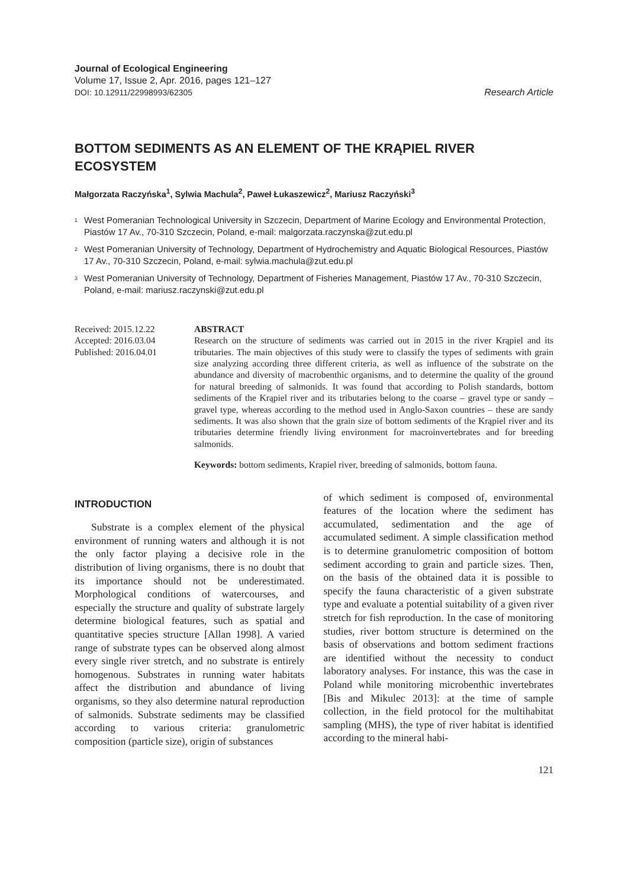Journal of Ecological Engineering
Volume 17, Issue 2, Apr. 2016, pages 121–127
DOI: 10.12911/22998993/62305 Research Article
BOTTOM SEDIMENTS AS AN ELEMENT OF THE KRĄPIEL RIVER ECOSYSTEM
Małgorzata Raczyńska<sup>1</sup>, Sylwia Machula<sup>2</sup>, Paweł Łukaszewicz<sup>2</sup>, Mariusz Raczyński<sup>3</sup>
<sup>1</sup> West Pomeranian Technological University in Szczecin, Department of Marine Ecology and Environmental Protection, Piastów 17 Av., 70-310 Szczecin, Poland, e-mail: malgorzata.raczynska@zut.edu.pl
<sup>2</sup> West Pomeranian University of Technology, Department of Hydrochemistry and Aquatic Biological Resources, Piastów 17 Av., 70-310 Szczecin, Poland, e-mail: sylwia.machula@zut.edu.pl
<sup>3</sup> West Pomeranian University of Technology, Department of Fisheries Management, Piastów 17 Av., 70-310 Szczecin, Poland, e-mail: mariusz.raczynski@zut.edu.pl
Received: 2015.12.22
Accepted: 2016.03.04
Published: 2016.04.01
ABSTRACT
Research on the structure of sediments was carried out in 2015 in the river Krąpiel and its tributaries. The main objectives of this study were to classify the types of sediments with grain size analyzing according three different criteria, as well as influence of the substrate on the abundance and diversity of macrobenthic organisms, and to determine the quality of the ground for natural breeding of salmonids. It was found that according to Polish standards, bottom sediments of the Krąpiel river and its tributaries belong to the coarse – gravel type or sandy – gravel type, whereas according to the method used in Anglo-Saxon countries – these are sandy sediments. It was also shown that the grain size of bottom sediments of the Krąpiel river and its tributaries determine friendly living environment for macroinvertebrates and for breeding salmonids.
Keywords: bottom sediments, Krapiel river, breeding of salmonids, bottom fauna.
INTRODUCTION
Substrate is a complex element of the physical environment of running waters and although it is not the only factor playing a decisive role in the distribution of living organisms, there is no doubt that its importance should not be underestimated. Morphological conditions of watercourses, and especially the structure and quality of substrate largely determine biological features, such as spatial and quantitative species structure [Allan 1998]. A varied range of substrate types can be observed along almost every single river stretch, and no substrate is entirely homogenous. Substrates in running water habitats affect the distribution and abundance of living organisms, so they also determine natural reproduction of salmonids. Substrate sediments may be classified according to various criteria: granulometric composition (particle size), origin of substances
of which sediment is composed of, environmental features of the location where the sediment has accumulated, sedimentation and the age of accumulated sediment. A simple classification method is to determine granulometric composition of bottom sediment according to grain and particle sizes. Then, on the basis of the obtained data it is possible to specify the fauna characteristic of a given substrate type and evaluate a potential suitability of a given river stretch for fish reproduction. In the case of monitoring studies, river bottom structure is determined on the basis of observations and bottom sediment fractions are identified without the necessity to conduct laboratory analyses. For instance, this was the case in Poland while monitoring microbenthic invertebrates [Bis and Mikulec 2013]: at the time of sample collection, in the field protocol for the multihabitat sampling (MHS), the type of river habitat is identified according to the mineral habi-
121